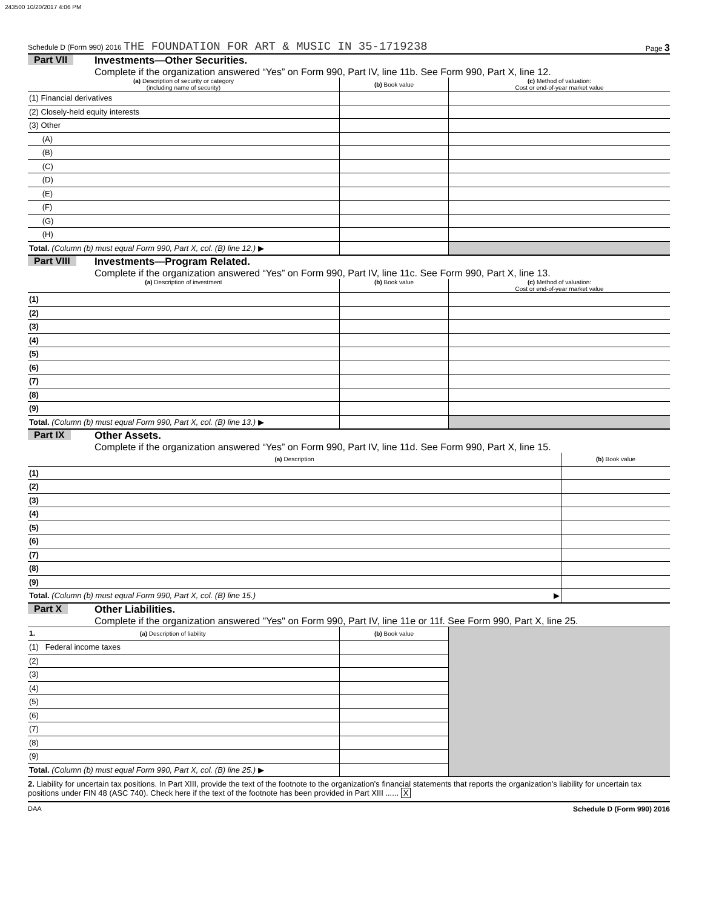243500 10/20/2017 4:06 PM
Schedule D (Form 990) 2016 THE FOUNDATION FOR ART & MUSIC IN 35-1719238 Page 3
Part VII Investments—Other Securities.
Complete if the organization answered “Yes” on Form 990, Part IV, line 11b. See Form 990, Part X, line 12.
| (a) Description of security or category (including name of security) | (b) Book value | (c) Method of valuation: Cost or end-of-year market value |
| --- | --- | --- |
| (1) Financial derivatives | | |
| (2) Closely-held equity interests | | |
| (3) Other | | |
| (A) | | |
| (B) | | |
| (C) | | |
| (D) | | |
| (E) | | |
| (F) | | |
| (G) | | |
| (H) | | |
| Total. (Column (b) must equal Form 990, Part X, col. (B) line 12.) ▶ | | |
Part VIII Investments—Program Related.
Complete if the organization answered “Yes” on Form 990, Part IV, line 11c. See Form 990, Part X, line 13.
| (a) Description of investment | (b) Book value | (c) Method of valuation: Cost or end-of-year market value |
| --- | --- | --- |
| (1) | | |
| (2) | | |
| (3) | | |
| (4) | | |
| (5) | | |
| (6) | | |
| (7) | | |
| (8) | | |
| (9) | | |
| Total. (Column (b) must equal Form 990, Part X, col. (B) line 13.) ▶ | | |
Part IX Other Assets.
Complete if the organization answered “Yes” on Form 990, Part IV, line 11d. See Form 990, Part X, line 15.
| (a) Description | (b) Book value |
| --- | --- |
| (1) | |
| (2) | |
| (3) | |
| (4) | |
| (5) | |
| (6) | |
| (7) | |
| (8) | |
| (9) | |
| Total. (Column (b) must equal Form 990, Part X, col. (B) line 15.) ▶ | |
Part X Other Liabilities.
Complete if the organization answered "Yes" on Form 990, Part IV, line 11e or 11f. See Form 990, Part X, line 25.
| 1. (a) Description of liability | (b) Book value | |
| (1) Federal income taxes | | |
| (2) | | |
| (3) | | |
| (4) | | |
| (5) | | |
| (6) | | |
| (7) | | |
| (8) | | |
| (9) | | |
| Total. (Column (b) must equal Form 990, Part X, col. (B) line 25.) ▶ | | |
2. Liability for uncertain tax positions. In Part XIII, provide the text of the footnote to the organization’s financial statements that reports the organization's liability for uncertain tax positions under FIN 48 (ASC 740). Check here if the text of the footnote has been provided in Part XIII ...... X
DAA Schedule D (Form 990) 2016